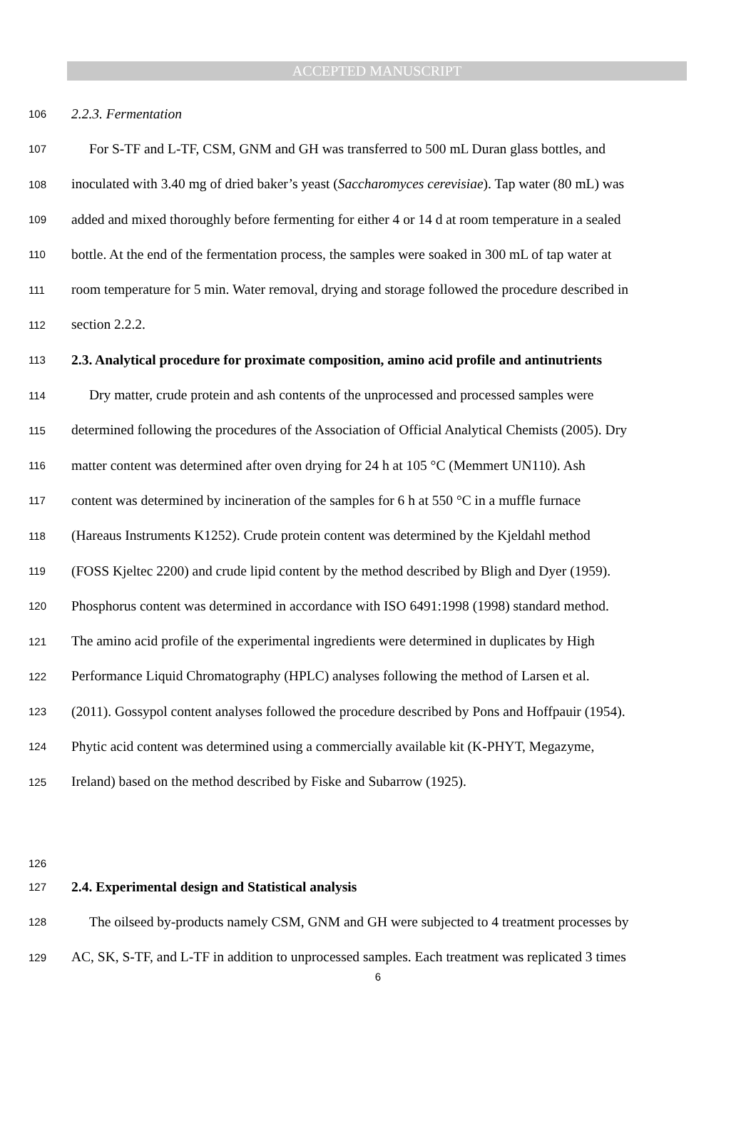ACCEPTED MANUSCRIPT
106 2.2.3. Fermentation
107 For S-TF and L-TF, CSM, GNM and GH was transferred to 500 mL Duran glass bottles, and
108 inoculated with 3.40 mg of dried baker’s yeast (Saccharomyces cerevisiae). Tap water (80 mL) was
109 added and mixed thoroughly before fermenting for either 4 or 14 d at room temperature in a sealed
110 bottle. At the end of the fermentation process, the samples were soaked in 300 mL of tap water at
111 room temperature for 5 min. Water removal, drying and storage followed the procedure described in
112 section 2.2.2.
113 2.3. Analytical procedure for proximate composition, amino acid profile and antinutrients
114 Dry matter, crude protein and ash contents of the unprocessed and processed samples were
115 determined following the procedures of the Association of Official Analytical Chemists (2005). Dry
116 matter content was determined after oven drying for 24 h at 105 °C (Memmert UN110). Ash
117 content was determined by incineration of the samples for 6 h at 550 °C in a muffle furnace
118 (Hareaus Instruments K1252). Crude protein content was determined by the Kjeldahl method
119 (FOSS Kjeltec 2200) and crude lipid content by the method described by Bligh and Dyer (1959).
120 Phosphorus content was determined in accordance with ISO 6491:1998 (1998) standard method.
121 The amino acid profile of the experimental ingredients were determined in duplicates by High
122 Performance Liquid Chromatography (HPLC) analyses following the method of Larsen et al.
123 (2011). Gossypol content analyses followed the procedure described by Pons and Hoffpauir (1954).
124 Phytic acid content was determined using a commercially available kit (K-PHYT, Megazyme,
125 Ireland) based on the method described by Fiske and Subarrow (1925).
126
127 2.4. Experimental design and Statistical analysis
128 The oilseed by-products namely CSM, GNM and GH were subjected to 4 treatment processes by
129 AC, SK, S-TF, and L-TF in addition to unprocessed samples. Each treatment was replicated 3 times
6